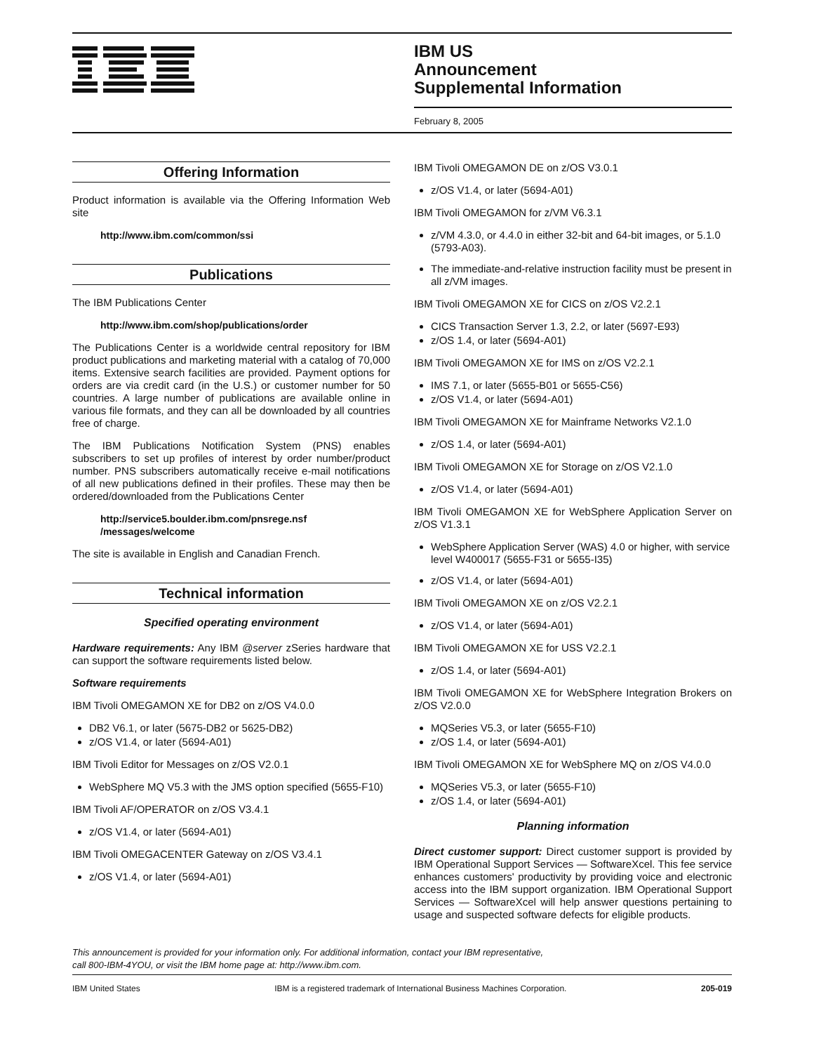IBM US
Announcement
Supplemental Information
February 8, 2005
Offering Information
Product information is available via the Offering Information Web site
http://www.ibm.com/common/ssi
Publications
The IBM Publications Center
http://www.ibm.com/shop/publications/order
The Publications Center is a worldwide central repository for IBM product publications and marketing material with a catalog of 70,000 items. Extensive search facilities are provided. Payment options for orders are via credit card (in the U.S.) or customer number for 50 countries. A large number of publications are available online in various file formats, and they can all be downloaded by all countries free of charge.
The IBM Publications Notification System (PNS) enables subscribers to set up profiles of interest by order number/product number. PNS subscribers automatically receive e-mail notifications of all new publications defined in their profiles. These may then be ordered/downloaded from the Publications Center
http://service5.boulder.ibm.com/pnsrege.nsf
/messages/welcome
The site is available in English and Canadian French.
Technical information
Specified operating environment
Hardware requirements: Any IBM @server zSeries hardware that can support the software requirements listed below.
Software requirements
IBM Tivoli OMEGAMON XE for DB2 on z/OS V4.0.0
DB2 V6.1, or later (5675-DB2 or 5625-DB2)
z/OS V1.4, or later (5694-A01)
IBM Tivoli Editor for Messages on z/OS V2.0.1
WebSphere MQ V5.3 with the JMS option specified (5655-F10)
IBM Tivoli AF/OPERATOR on z/OS V3.4.1
z/OS V1.4, or later (5694-A01)
IBM Tivoli OMEGACENTER Gateway on z/OS V3.4.1
z/OS V1.4, or later (5694-A01)
IBM Tivoli OMEGAMON DE on z/OS V3.0.1
z/OS V1.4, or later (5694-A01)
IBM Tivoli OMEGAMON for z/VM V6.3.1
z/VM 4.3.0, or 4.4.0 in either 32-bit and 64-bit images, or 5.1.0 (5793-A03).
The immediate-and-relative instruction facility must be present in all z/VM images.
IBM Tivoli OMEGAMON XE for CICS on z/OS V2.2.1
CICS Transaction Server 1.3, 2.2, or later (5697-E93)
z/OS 1.4, or later (5694-A01)
IBM Tivoli OMEGAMON XE for IMS on z/OS V2.2.1
IMS 7.1, or later (5655-B01 or 5655-C56)
z/OS V1.4, or later (5694-A01)
IBM Tivoli OMEGAMON XE for Mainframe Networks V2.1.0
z/OS 1.4, or later (5694-A01)
IBM Tivoli OMEGAMON XE for Storage on z/OS V2.1.0
z/OS V1.4, or later (5694-A01)
IBM Tivoli OMEGAMON XE for WebSphere Application Server on z/OS V1.3.1
WebSphere Application Server (WAS) 4.0 or higher, with service level W400017 (5655-F31 or 5655-I35)
z/OS V1.4, or later (5694-A01)
IBM Tivoli OMEGAMON XE on z/OS V2.2.1
z/OS V1.4, or later (5694-A01)
IBM Tivoli OMEGAMON XE for USS V2.2.1
z/OS 1.4, or later (5694-A01)
IBM Tivoli OMEGAMON XE for WebSphere Integration Brokers on z/OS V2.0.0
MQSeries V5.3, or later (5655-F10)
z/OS 1.4, or later (5694-A01)
IBM Tivoli OMEGAMON XE for WebSphere MQ on z/OS V4.0.0
MQSeries V5.3, or later (5655-F10)
z/OS 1.4, or later (5694-A01)
Planning information
Direct customer support: Direct customer support is provided by IBM Operational Support Services — SoftwareXcel. This fee service enhances customers' productivity by providing voice and electronic access into the IBM support organization. IBM Operational Support Services — SoftwareXcel will help answer questions pertaining to usage and suspected software defects for eligible products.
This announcement is provided for your information only. For additional information, contact your IBM representative,
call 800-IBM-4YOU, or visit the IBM home page at: http://www.ibm.com.
IBM United States IBM is a registered trademark of International Business Machines Corporation. 205-019